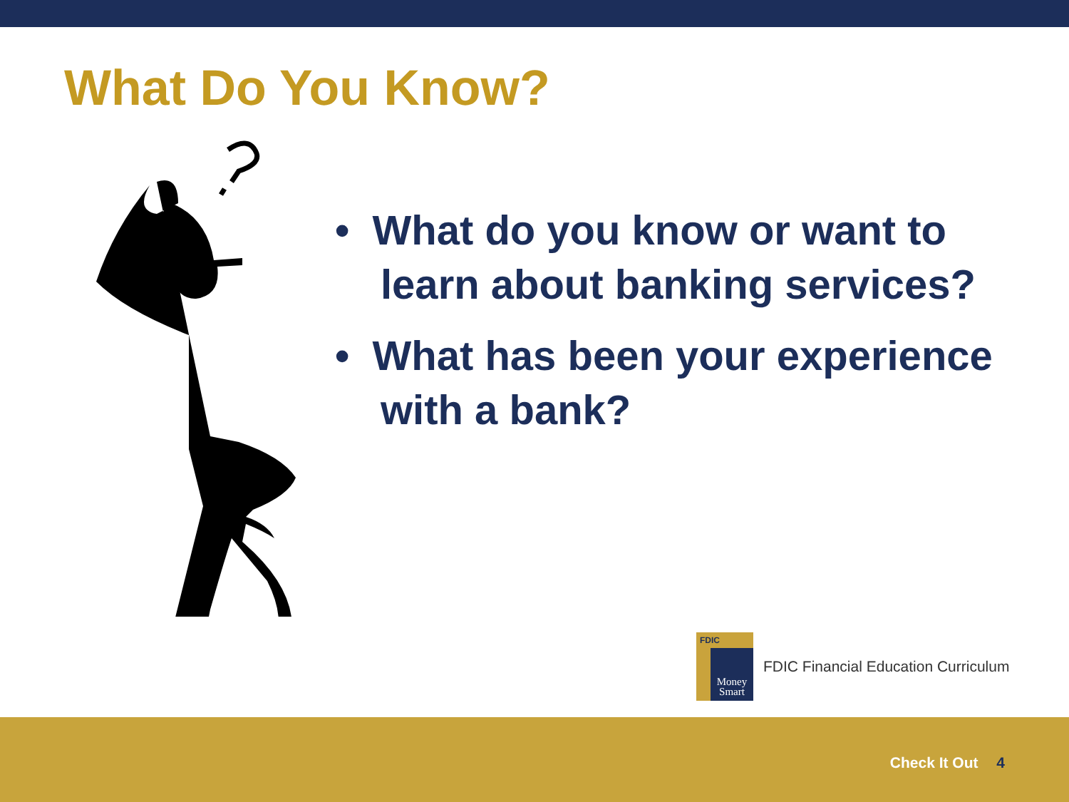What Do You Know?
• What do you know or want to learn about banking services?
• What has been your experience with a bank?
FDIC
Money
Smart
FDIC Financial Education Curriculum
Check It Out 4